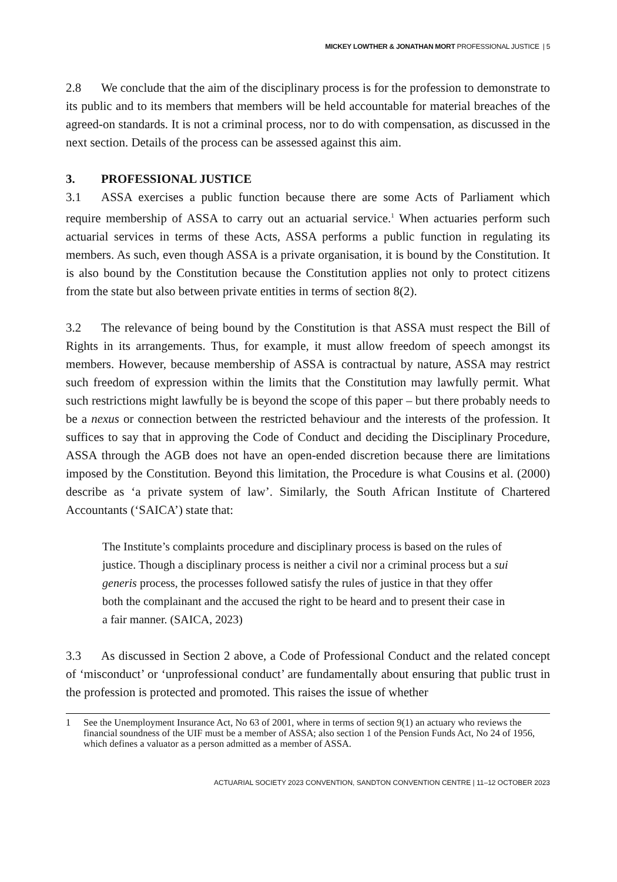MICKEY LOWTHER & JONATHAN MORT PROFESSIONAL JUSTICE | 5
2.8 We conclude that the aim of the disciplinary process is for the profession to demonstrate to its public and to its members that members will be held accountable for material breaches of the agreed-on standards. It is not a criminal process, nor to do with compensation, as discussed in the next section. Details of the process can be assessed against this aim.
3. PROFESSIONAL JUSTICE
3.1 ASSA exercises a public function because there are some Acts of Parliament which require membership of ASSA to carry out an actuarial service.<sup>1</sup> When actuaries perform such actuarial services in terms of these Acts, ASSA performs a public function in regulating its members. As such, even though ASSA is a private organisation, it is bound by the Constitution. It is also bound by the Constitution because the Constitution applies not only to protect citizens from the state but also between private entities in terms of section 8(2).
3.2 The relevance of being bound by the Constitution is that ASSA must respect the Bill of Rights in its arrangements. Thus, for example, it must allow freedom of speech amongst its members. However, because membership of ASSA is contractual by nature, ASSA may restrict such freedom of expression within the limits that the Constitution may lawfully permit. What such restrictions might lawfully be is beyond the scope of this paper – but there probably needs to be a nexus or connection between the restricted behaviour and the interests of the profession. It suffices to say that in approving the Code of Conduct and deciding the Disciplinary Procedure, ASSA through the AGB does not have an open-ended discretion because there are limitations imposed by the Constitution. Beyond this limitation, the Procedure is what Cousins et al. (2000) describe as ‘a private system of law’. Similarly, the South African Institute of Chartered Accountants (‘SAICA’) state that:
The Institute’s complaints procedure and disciplinary process is based on the rules of justice. Though a disciplinary process is neither a civil nor a criminal process but a sui generis process, the processes followed satisfy the rules of justice in that they offer both the complainant and the accused the right to be heard and to present their case in a fair manner. (SAICA, 2023)
3.3 As discussed in Section 2 above, a Code of Professional Conduct and the related concept of ‘misconduct’ or ‘unprofessional conduct’ are fundamentally about ensuring that public trust in the profession is protected and promoted. This raises the issue of whether
1 See the Unemployment Insurance Act, No 63 of 2001, where in terms of section 9(1) an actuary who reviews the financial soundness of the UIF must be a member of ASSA; also section 1 of the Pension Funds Act, No 24 of 1956, which defines a valuator as a person admitted as a member of ASSA.
ACTUARIAL SOCIETY 2023 CONVENTION, SANDTON CONVENTION CENTRE | 11–12 OCTOBER 2023